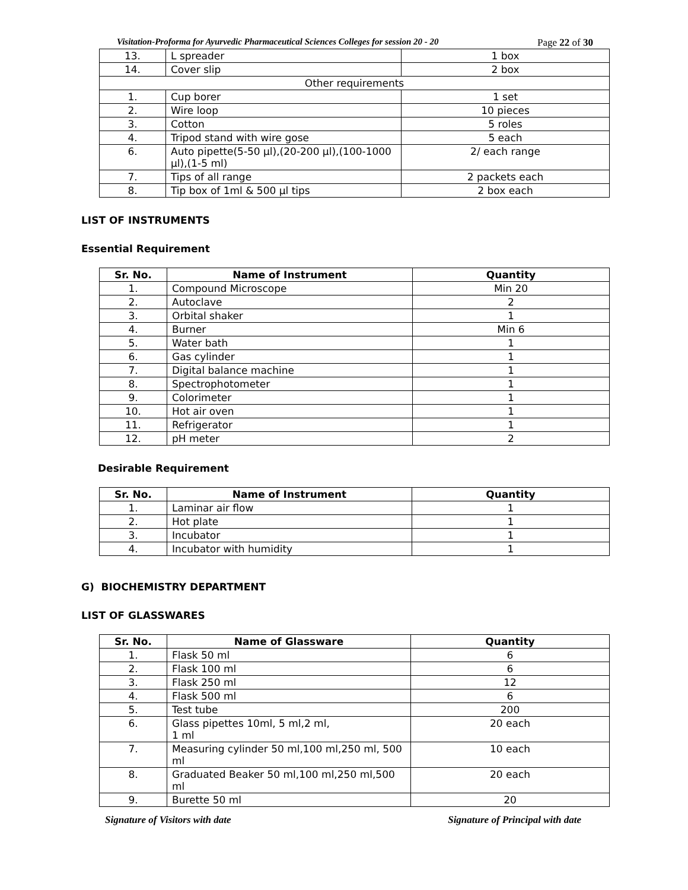Visitation-Proforma for Ayurvedic Pharmaceutical Sciences Colleges for session 20 - 20 Page 22 of 30
| 13. | L spreader | | 1 box |
| 14. | Cover slip | | 2 box |
| Other requirements | | | |
| 1. | | Cup borer | 1 set |
| 2. | | Wire loop | 10 pieces |
| 3. | | Cotton | 5 roles |
| 4. | | Tripod stand with wire gose | 5 each |
| 6. | | Auto pipette(5-50 µl),(20-200 µl),(100-1000 µl),(1-5 ml) | 2/ each range |
| 7. | | Tips of all range | 2 packets each |
| 8. | | Tip box of 1ml & 500 µl tips | 2 box each |
LIST OF INSTRUMENTS
Essential Requirement
| Sr. No. | Name of Instrument | Quantity |
| --- | --- | --- |
| 1. | Compound Microscope | Min 20 |
| 2. | Autoclave | 2 |
| 3. | Orbital shaker | 1 |
| 4. | Burner | Min 6 |
| 5. | Water bath | 1 |
| 6. | Gas cylinder | 1 |
| 7. | Digital balance machine | 1 |
| 8. | Spectrophotometer | 1 |
| 9. | Colorimeter | 1 |
| 10. | Hot air oven | 1 |
| 11. | Refrigerator | 1 |
| 12. | pH meter | 2 |
Desirable Requirement
| Sr. No. | Name of Instrument | Quantity |
| --- | --- | --- |
| 1. | Laminar air flow | 1 |
| 2. | Hot plate | 1 |
| 3. | Incubator | 1 |
| 4. | Incubator with humidity | 1 |
G) BIOCHEMISTRY DEPARTMENT
LIST OF GLASSWARES
| Sr. No. | Name of Glassware | Quantity |
| --- | --- | --- |
| 1. | Flask 50 ml | 6 |
| 2. | Flask 100 ml | 6 |
| 3. | Flask 250 ml | 12 |
| 4. | Flask 500 ml | 6 |
| 5. | Test tube | 200 |
| 6. | Glass pipettes 10ml, 5 ml,2 ml, 1 ml | 20 each |
| 7. | Measuring cylinder 50 ml,100 ml,250 ml, 500 ml | 10 each |
| 8. | Graduated Beaker 50 ml,100 ml,250 ml,500 ml | 20 each |
| 9. | Burette 50 ml | 20 |
Signature of Visitors with date Signature of Principal with date